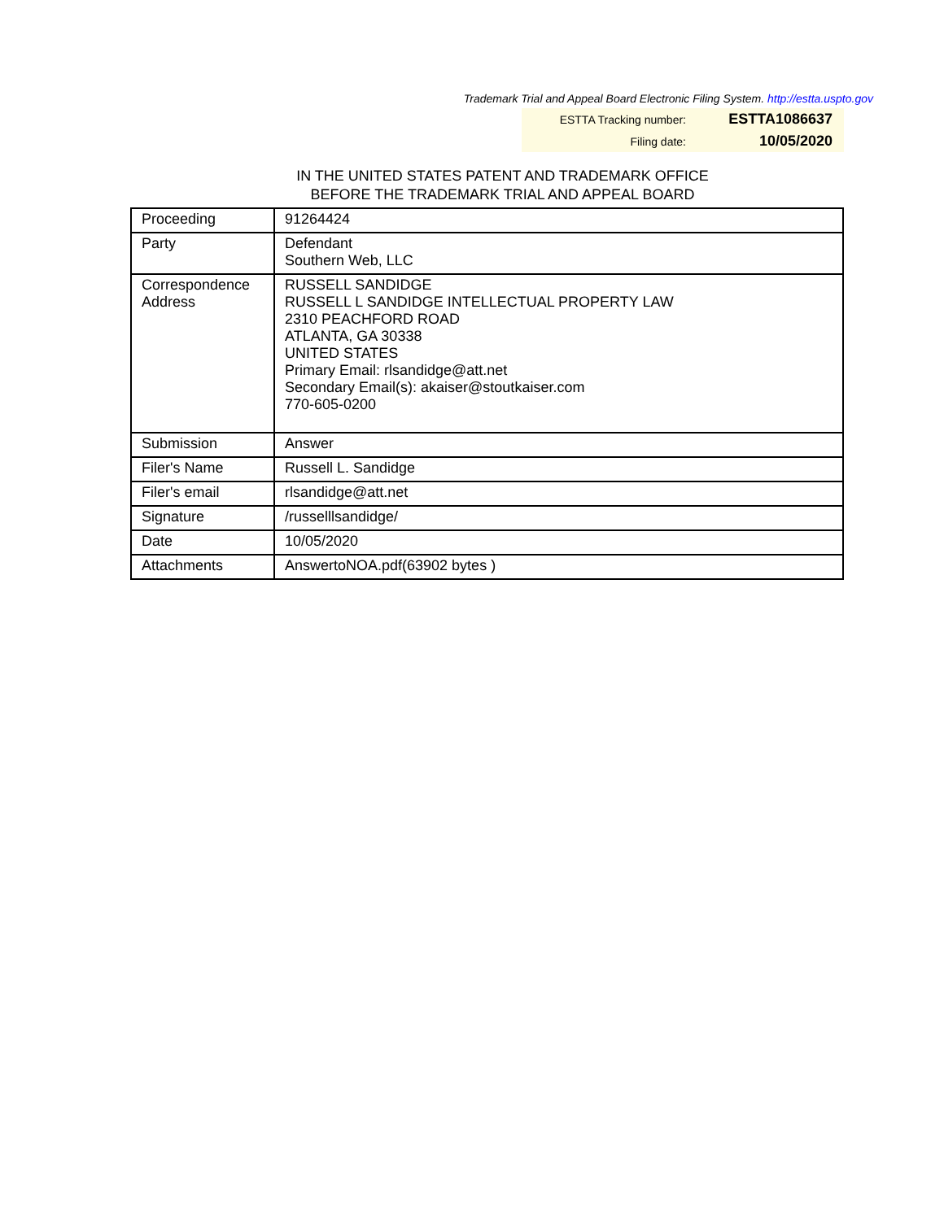Trademark Trial and Appeal Board Electronic Filing System. http://estta.uspto.gov
ESTTA Tracking number: ESTTA1086637
Filing date: 10/05/2020
IN THE UNITED STATES PATENT AND TRADEMARK OFFICE
BEFORE THE TRADEMARK TRIAL AND APPEAL BOARD
| Proceeding | 91264424 |
| Party | Defendant Southern Web, LLC |
| Correspondence Address | RUSSELL SANDIDGE RUSSELL L SANDIDGE INTELLECTUAL PROPERTY LAW 2310 PEACHFORD ROAD ATLANTA, GA 30338 UNITED STATES Primary Email: rlsandidge@att.net Secondary Email(s): akaiser@stoutkaiser.com 770-605-0200 |
| Submission | Answer |
| Filer's Name | Russell L. Sandidge |
| Filer's email | rlsandidge@att.net |
| Signature | /russelllsandidge/ |
| Date | 10/05/2020 |
| Attachments | AnswertoNOA.pdf(63902 bytes ) |